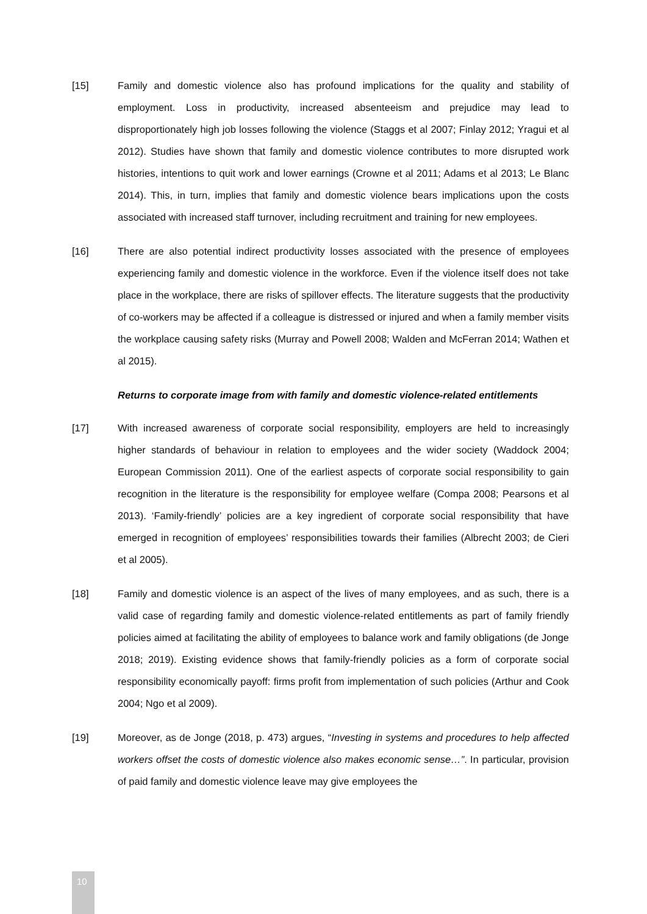[15] Family and domestic violence also has profound implications for the quality and stability of employment. Loss in productivity, increased absenteeism and prejudice may lead to disproportionately high job losses following the violence (Staggs et al 2007; Finlay 2012; Yragui et al 2012). Studies have shown that family and domestic violence contributes to more disrupted work histories, intentions to quit work and lower earnings (Crowne et al 2011; Adams et al 2013; Le Blanc 2014). This, in turn, implies that family and domestic violence bears implications upon the costs associated with increased staff turnover, including recruitment and training for new employees.
[16] There are also potential indirect productivity losses associated with the presence of employees experiencing family and domestic violence in the workforce. Even if the violence itself does not take place in the workplace, there are risks of spillover effects. The literature suggests that the productivity of co-workers may be affected if a colleague is distressed or injured and when a family member visits the workplace causing safety risks (Murray and Powell 2008; Walden and McFerran 2014; Wathen et al 2015).
Returns to corporate image from with family and domestic violence-related entitlements
[17] With increased awareness of corporate social responsibility, employers are held to increasingly higher standards of behaviour in relation to employees and the wider society (Waddock 2004; European Commission 2011). One of the earliest aspects of corporate social responsibility to gain recognition in the literature is the responsibility for employee welfare (Compa 2008; Pearsons et al 2013). ‘Family-friendly’ policies are a key ingredient of corporate social responsibility that have emerged in recognition of employees’ responsibilities towards their families (Albrecht 2003; de Cieri et al 2005).
[18] Family and domestic violence is an aspect of the lives of many employees, and as such, there is a valid case of regarding family and domestic violence-related entitlements as part of family friendly policies aimed at facilitating the ability of employees to balance work and family obligations (de Jonge 2018; 2019). Existing evidence shows that family-friendly policies as a form of corporate social responsibility economically payoff: firms profit from implementation of such policies (Arthur and Cook 2004; Ngo et al 2009).
[19] Moreover, as de Jonge (2018, p. 473) argues, “Investing in systems and procedures to help affected workers offset the costs of domestic violence also makes economic sense…”. In particular, provision of paid family and domestic violence leave may give employees the
10